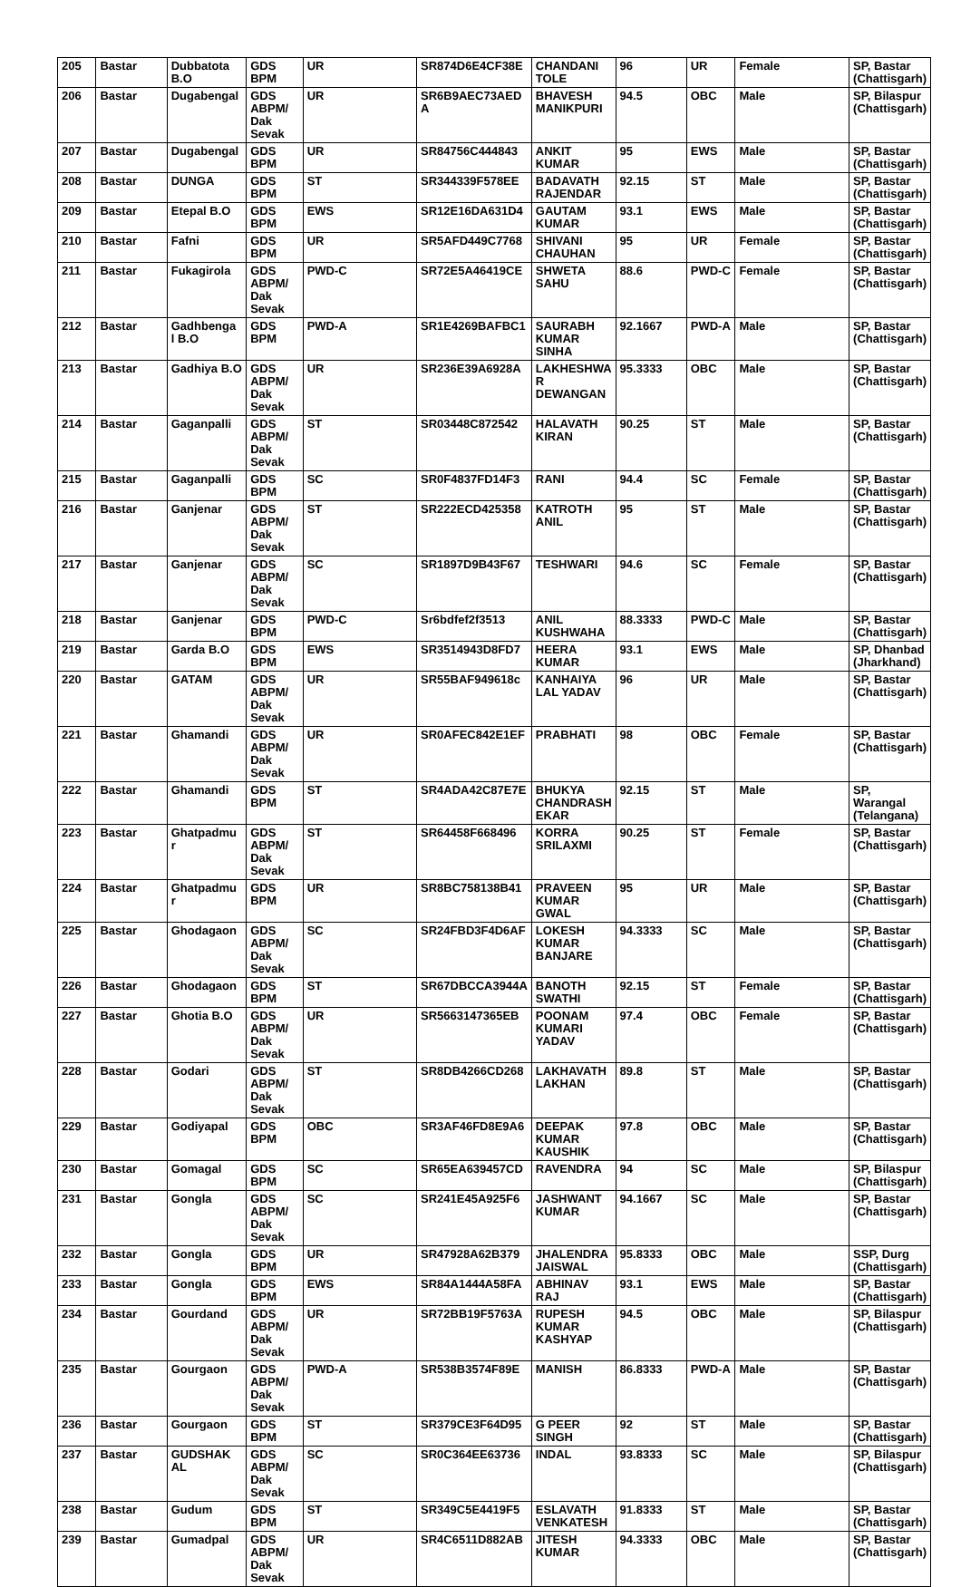| 205 | Bastar | Dubbatota B.O | GDS BPM | UR | SR874D6E4CF38E | CHANDANI TOLE | 96 | UR | Female | SP, Bastar (Chattisgarh) |
| 206 | Bastar | Dugabengal | GDS ABPM/ Dak Sevak | UR | SR6B9AEC73AED A | BHAVESH MANIKPURI | 94.5 | OBC | Male | SP, Bilaspur (Chattisgarh) |
| 207 | Bastar | Dugabengal | GDS BPM | UR | SR84756C444843 | ANKIT KUMAR | 95 | EWS | Male | SP, Bastar (Chattisgarh) |
| 208 | Bastar | DUNGA | GDS BPM | ST | SR344339F578EE | BADAVATH RAJENDAR | 92.15 | ST | Male | SP, Bastar (Chattisgarh) |
| 209 | Bastar | Etepal B.O | GDS BPM | EWS | SR12E16DA631D4 | GAUTAM KUMAR | 93.1 | EWS | Male | SP, Bastar (Chattisgarh) |
| 210 | Bastar | Fafni | GDS BPM | UR | SR5AFD449C7768 | SHIVANI CHAUHAN | 95 | UR | Female | SP, Bastar (Chattisgarh) |
| 211 | Bastar | Fukagirola | GDS ABPM/ Dak Sevak | PWD-C | SR72E5A46419CE | SHWETA SAHU | 88.6 | PWD-C | Female | SP, Bastar (Chattisgarh) |
| 212 | Bastar | Gadhbenga l B.O | GDS BPM | PWD-A | SR1E4269BAFBC1 | SAURABH KUMAR SINHA | 92.1667 | PWD-A | Male | SP, Bastar (Chattisgarh) |
| 213 | Bastar | Gadhiya B.O | GDS ABPM/ Dak Sevak | UR | SR236E39A6928A | LAKHESHWA R DEWANGAN | 95.3333 | OBC | Male | SP, Bastar (Chattisgarh) |
| 214 | Bastar | Gaganpalli | GDS ABPM/ Dak Sevak | ST | SR03448C872542 | HALAVATH KIRAN | 90.25 | ST | Male | SP, Bastar (Chattisgarh) |
| 215 | Bastar | Gaganpalli | GDS BPM | SC | SR0F4837FD14F3 | RANI | 94.4 | SC | Female | SP, Bastar (Chattisgarh) |
| 216 | Bastar | Ganjenar | GDS ABPM/ Dak Sevak | ST | SR222ECD425358 | KATROTH ANIL | 95 | ST | Male | SP, Bastar (Chattisgarh) |
| 217 | Bastar | Ganjenar | GDS ABPM/ Dak Sevak | SC | SR1897D9B43F67 | TESHWARI | 94.6 | SC | Female | SP, Bastar (Chattisgarh) |
| 218 | Bastar | Ganjenar | GDS BPM | PWD-C | Sr6bdfef2f3513 | ANIL KUSHWAHA | 88.3333 | PWD-C | Male | SP, Bastar (Chattisgarh) |
| 219 | Bastar | Garda B.O | GDS BPM | EWS | SR3514943D8FD7 | HEERA KUMAR | 93.1 | EWS | Male | SP, Dhanbad (Jharkhand) |
| 220 | Bastar | GATAM | GDS ABPM/ Dak Sevak | UR | SR55BAF949618c | KANHAIYA LAL YADAV | 96 | UR | Male | SP, Bastar (Chattisgarh) |
| 221 | Bastar | Ghamandi | GDS ABPM/ Dak Sevak | UR | SR0AFEC842E1EF | PRABHATI | 98 | OBC | Female | SP, Bastar (Chattisgarh) |
| 222 | Bastar | Ghamandi | GDS BPM | ST | SR4ADA42C87E7E | BHUKYA CHANDRASH EKAR | 92.15 | ST | Male | SP, Warangal (Telangana) |
| 223 | Bastar | Ghatpadmu r | GDS ABPM/ Dak Sevak | ST | SR64458F668496 | KORRA SRILAXMI | 90.25 | ST | Female | SP, Bastar (Chattisgarh) |
| 224 | Bastar | Ghatpadmu r | GDS BPM | UR | SR8BC758138B41 | PRAVEEN KUMAR GWAL | 95 | UR | Male | SP, Bastar (Chattisgarh) |
| 225 | Bastar | Ghodagaon | GDS ABPM/ Dak Sevak | SC | SR24FBD3F4D6AF | LOKESH KUMAR BANJARE | 94.3333 | SC | Male | SP, Bastar (Chattisgarh) |
| 226 | Bastar | Ghodagaon | GDS BPM | ST | SR67DBCCA3944A | BANOTH SWATHI | 92.15 | ST | Female | SP, Bastar (Chattisgarh) |
| 227 | Bastar | Ghotia B.O | GDS ABPM/ Dak Sevak | UR | SR5663147365EB | POONAM KUMARI YADAV | 97.4 | OBC | Female | SP, Bastar (Chattisgarh) |
| 228 | Bastar | Godari | GDS ABPM/ Dak Sevak | ST | SR8DB4266CD268 | LAKHAVATH LAKHAN | 89.8 | ST | Male | SP, Bastar (Chattisgarh) |
| 229 | Bastar | Godiyapal | GDS BPM | OBC | SR3AF46FD8E9A6 | DEEPAK KUMAR KAUSHIK | 97.8 | OBC | Male | SP, Bastar (Chattisgarh) |
| 230 | Bastar | Gomagal | GDS BPM | SC | SR65EA639457CD | RAVENDRA | 94 | SC | Male | SP, Bilaspur (Chattisgarh) |
| 231 | Bastar | Gongla | GDS ABPM/ Dak Sevak | SC | SR241E45A925F6 | JASHWANT KUMAR | 94.1667 | SC | Male | SP, Bastar (Chattisgarh) |
| 232 | Bastar | Gongla | GDS BPM | UR | SR47928A62B379 | JHALENDRA JAISWAL | 95.8333 | OBC | Male | SSP, Durg (Chattisgarh) |
| 233 | Bastar | Gongla | GDS BPM | EWS | SR84A1444A58FA | ABHINAV RAJ | 93.1 | EWS | Male | SP, Bastar (Chattisgarh) |
| 234 | Bastar | Gourdand | GDS ABPM/ Dak Sevak | UR | SR72BB19F5763A | RUPESH KUMAR KASHYAP | 94.5 | OBC | Male | SP, Bilaspur (Chattisgarh) |
| 235 | Bastar | Gourgaon | GDS ABPM/ Dak Sevak | PWD-A | SR538B3574F89E | MANISH | 86.8333 | PWD-A | Male | SP, Bastar (Chattisgarh) |
| 236 | Bastar | Gourgaon | GDS BPM | ST | SR379CE3F64D95 | G PEER SINGH | 92 | ST | Male | SP, Bastar (Chattisgarh) |
| 237 | Bastar | GUDSHAK AL | GDS ABPM/ Dak Sevak | SC | SR0C364EE63736 | INDAL | 93.8333 | SC | Male | SP, Bilaspur (Chattisgarh) |
| 238 | Bastar | Gudum | GDS BPM | ST | SR349C5E4419F5 | ESLAVATH VENKATESH | 91.8333 | ST | Male | SP, Bastar (Chattisgarh) |
| 239 | Bastar | Gumadpal | GDS ABPM/ Dak Sevak | UR | SR4C6511D882AB | JITESH KUMAR | 94.3333 | OBC | Male | SP, Bastar (Chattisgarh) |